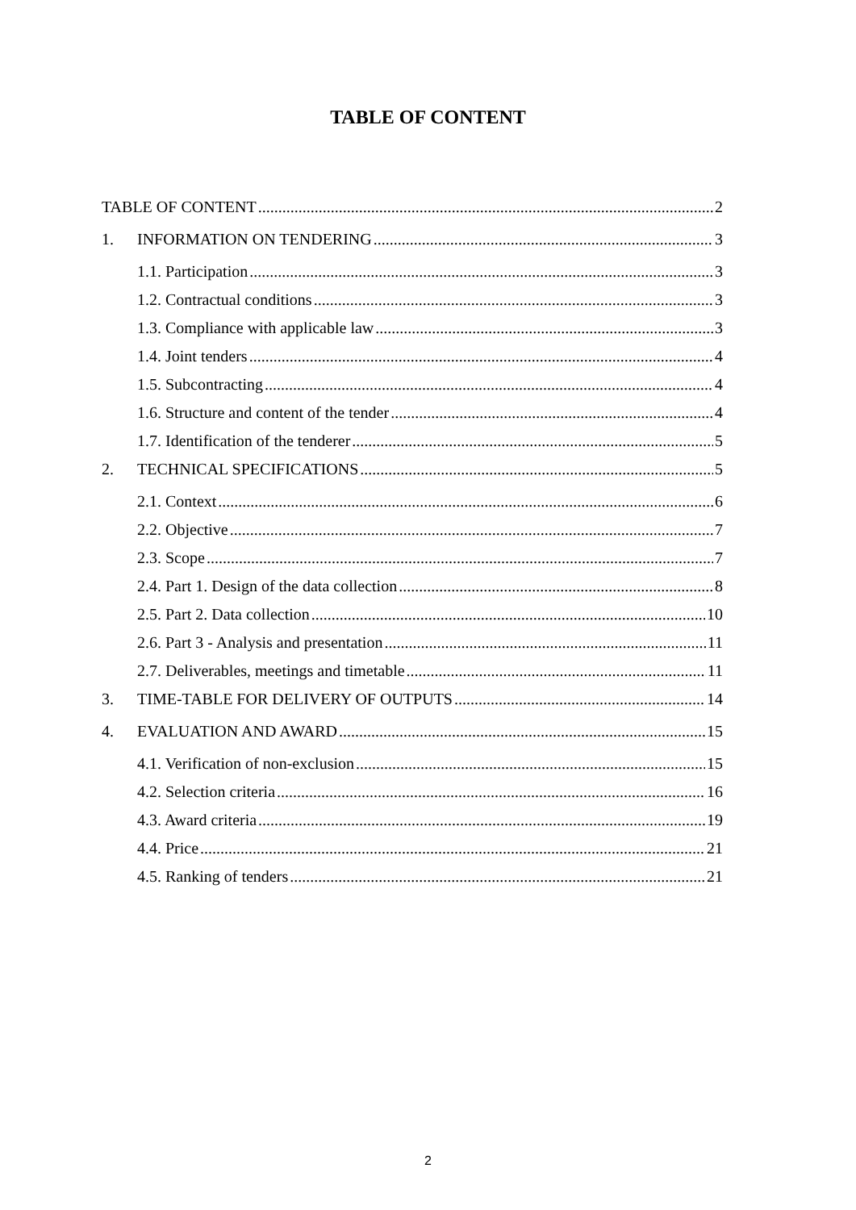TABLE OF CONTENT
TABLE OF CONTENT 2
1. INFORMATION ON TENDERING 3
1.1. Participation 3
1.2. Contractual conditions 3
1.3. Compliance with applicable law 3
1.4. Joint tenders 4
1.5. Subcontracting 4
1.6. Structure and content of the tender 4
1.7. Identification of the tenderer 5
2. TECHNICAL SPECIFICATIONS 5
2.1. Context 6
2.2. Objective 7
2.3. Scope 7
2.4. Part 1. Design of the data collection 8
2.5. Part 2. Data collection 10
2.6. Part 3 - Analysis and presentation 11
2.7. Deliverables, meetings and timetable 11
3. TIME-TABLE FOR DELIVERY OF OUTPUTS 14
4. EVALUATION AND AWARD 15
4.1. Verification of non-exclusion 15
4.2. Selection criteria 16
4.3. Award criteria 19
4.4. Price 21
4.5. Ranking of tenders 21
2